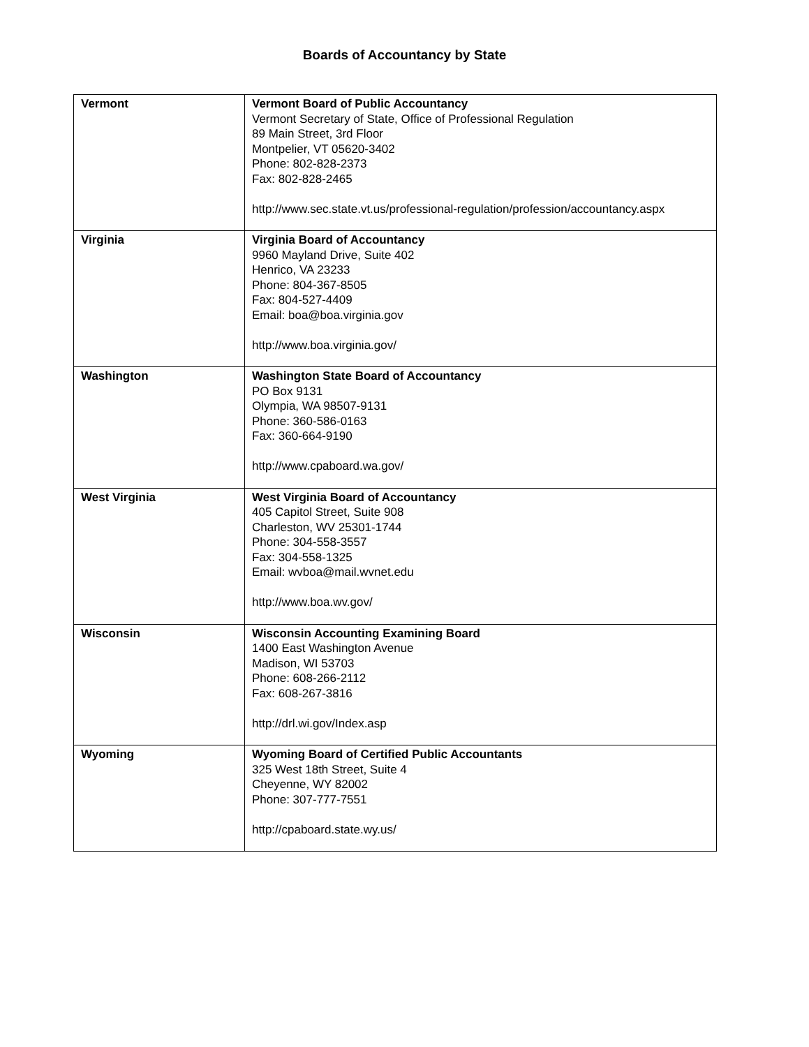Boards of Accountancy by State
| Vermont | Vermont Board of Public Accountancy Vermont Secretary of State, Office of Professional Regulation 89 Main Street, 3rd Floor Montpelier, VT 05620-3402 Phone: 802-828-2373 Fax: 802-828-2465 http://www.sec.state.vt.us/professional-regulation/profession/accountancy.aspx |
| Virginia | Virginia Board of Accountancy 9960 Mayland Drive, Suite 402 Henrico, VA 23233 Phone: 804-367-8505 Fax: 804-527-4409 Email: boa@boa.virginia.gov http://www.boa.virginia.gov/ |
| Washington | Washington State Board of Accountancy PO Box 9131 Olympia, WA 98507-9131 Phone: 360-586-0163 Fax: 360-664-9190 http://www.cpaboard.wa.gov/ |
| West Virginia | West Virginia Board of Accountancy 405 Capitol Street, Suite 908 Charleston, WV 25301-1744 Phone: 304-558-3557 Fax: 304-558-1325 Email: wvboa@mail.wvnet.edu http://www.boa.wv.gov/ |
| Wisconsin | Wisconsin Accounting Examining Board 1400 East Washington Avenue Madison, WI 53703 Phone: 608-266-2112 Fax: 608-267-3816 http://drl.wi.gov/Index.asp |
| Wyoming | Wyoming Board of Certified Public Accountants 325 West 18th Street, Suite 4 Cheyenne, WY 82002 Phone: 307-777-7551 http://cpaboard.state.wy.us/ |